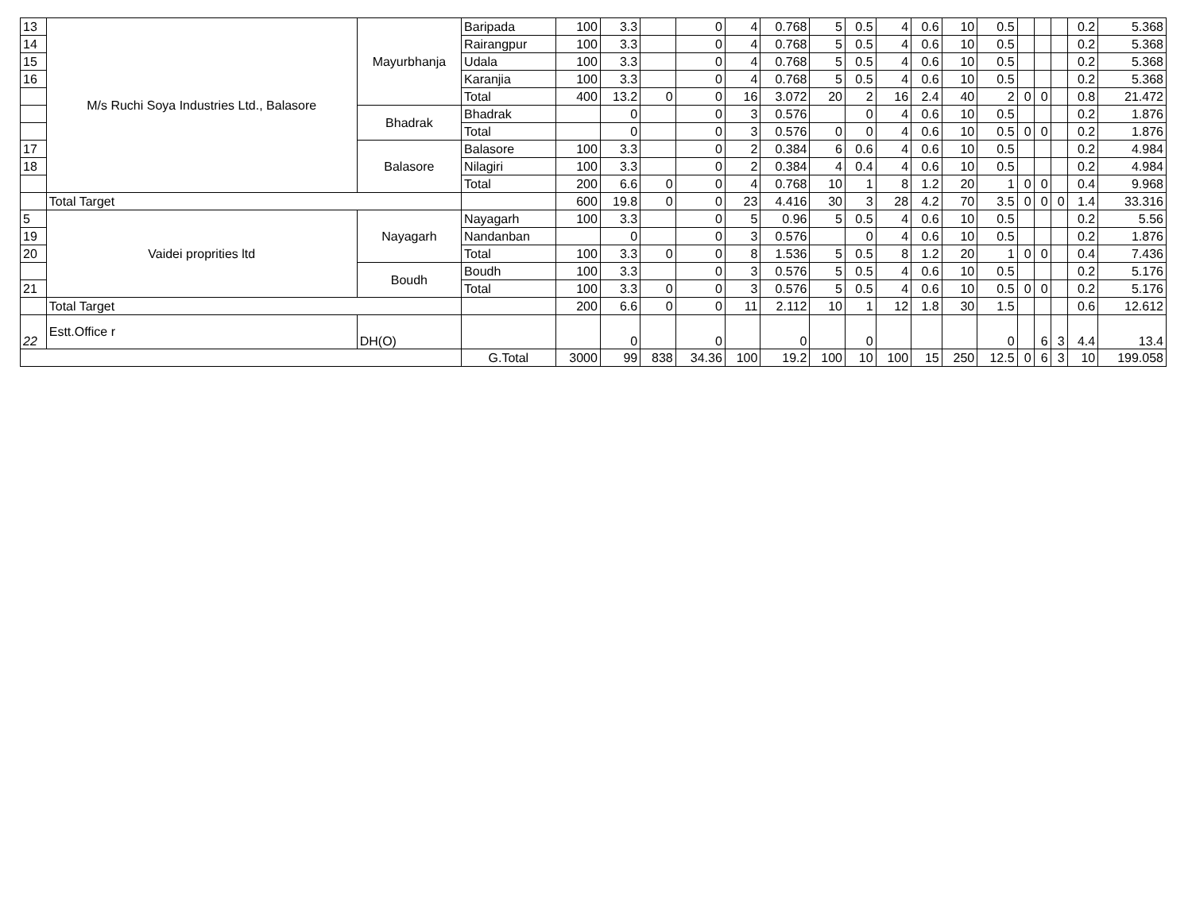| 13 | M/s Ruchi Soya Industries Ltd., Balasore | Mayurbhanja | Baripada | 100 | 3.3 | | 0 | 4 | 0.768 | 5 | 0.5 | 4 | 0.6 | 10 | 0.5 | | | | 0.2 | 5.368 |
| 14 | | | Rairangpur | 100 | 3.3 | | 0 | 4 | 0.768 | 5 | 0.5 | 4 | 0.6 | 10 | 0.5 | | | | 0.2 | 5.368 |
| 15 | | | Udala | 100 | 3.3 | | 0 | 4 | 0.768 | 5 | 0.5 | 4 | 0.6 | 10 | 0.5 | | | | 0.2 | 5.368 |
| 16 | | | Karanjia | 100 | 3.3 | | 0 | 4 | 0.768 | 5 | 0.5 | 4 | 0.6 | 10 | 0.5 | | | | 0.2 | 5.368 |
| | | | Total | 400 | 13.2 | 0 | 0 | 16 | 3.072 | 20 | 2 | 16 | 2.4 | 40 | 2 | 0 | 0 | | 0.8 | 21.472 |
| | | Bhadrak | Bhadrak | | 0 | | 0 | 3 | 0.576 | | 0 | 4 | 0.6 | 10 | 0.5 | | | | 0.2 | 1.876 |
| | | | Total | | 0 | | 0 | 3 | 0.576 | 0 | 0 | 4 | 0.6 | 10 | 0.5 | 0 | 0 | | 0.2 | 1.876 |
| 17 | | Balasore | Balasore | 100 | 3.3 | | 0 | 2 | 0.384 | 6 | 0.6 | 4 | 0.6 | 10 | 0.5 | | | | 0.2 | 4.984 |
| 18 | | | Nilagiri | 100 | 3.3 | | 0 | 2 | 0.384 | 4 | 0.4 | 4 | 0.6 | 10 | 0.5 | | | | 0.2 | 4.984 |
| | | | Total | 200 | 6.6 | 0 | 0 | 4 | 0.768 | 10 | 1 | 8 | 1.2 | 20 | 1 | 0 | 0 | | 0.4 | 9.968 |
| | Total Target | | | 600 | 19.8 | 0 | 0 | 23 | 4.416 | 30 | 3 | 28 | 4.2 | 70 | 3.5 | 0 | 0 | 0 | 1.4 | 33.316 |
| 5 | Vaidei proprities ltd | Nayagarh | Nayagarh | 100 | 3.3 | | 0 | 5 | 0.96 | 5 | 0.5 | 4 | 0.6 | 10 | 0.5 | | | | 0.2 | 5.56 |
| 19 | | | Nandanban | | 0 | | 0 | 3 | 0.576 | | 0 | 4 | 0.6 | 10 | 0.5 | | | | 0.2 | 1.876 |
| 20 | | | Total | 100 | 3.3 | 0 | 0 | 8 | 1.536 | 5 | 0.5 | 8 | 1.2 | 20 | 1 | 0 | 0 | | 0.4 | 7.436 |
| | | Boudh | Boudh | 100 | 3.3 | | 0 | 3 | 0.576 | 5 | 0.5 | 4 | 0.6 | 10 | 0.5 | | | | 0.2 | 5.176 |
| 21 | | | Total | 100 | 3.3 | 0 | 0 | 3 | 0.576 | 5 | 0.5 | 4 | 0.6 | 10 | 0.5 | 0 | 0 | | 0.2 | 5.176 |
| | Total Target | | | 200 | 6.6 | 0 | 0 | 11 | 2.112 | 10 | 1 | 12 | 1.8 | 30 | 1.5 | | | | 0.6 | 12.612 |
| 22 | Estt.Office r | DH(O) | | | 0 | | 0 | | 0 | | 0 | | | | 0 | | 6 | 3 | 4.4 | 13.4 |
| | | | G.Total | 3000 | 99 | 838 | 34.36 | 100 | 19.2 | 100 | 10 | 100 | 15 | 250 | 12.5 | 0 | 6 | 3 | 10 | 199.058 |